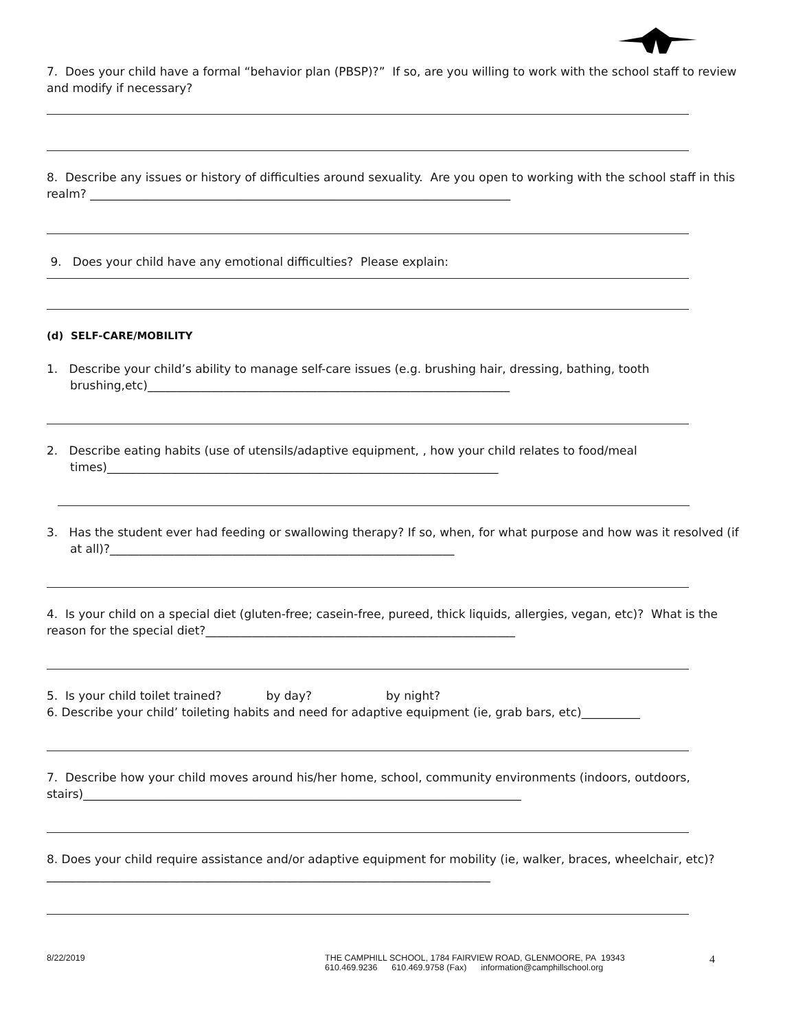7. Does your child have a formal “behavior plan (PBSP)?” If so, are you willing to work with the school staff to review and modify if necessary?
8. Describe any issues or history of difficulties around sexuality. Are you open to working with the school staff in this realm? ________________________________________________________________________
9. Does your child have any emotional difficulties? Please explain:
(d) SELF-CARE/MOBILITY
1. Describe your child’s ability to manage self-care issues (e.g. brushing hair, dressing, bathing, tooth brushing,etc)______________________________________________________________
2. Describe eating habits (use of utensils/adaptive equipment, , how your child relates to food/meal times)___________________________________________________________________
3. Has the student ever had feeding or swallowing therapy? If so, when, for what purpose and how was it resolved (if at all)?___________________________________________________________
4. Is your child on a special diet (gluten-free; casein-free, pureed, thick liquids, allergies, vegan, etc)? What is the reason for the special diet?_____________________________________________________
5. Is your child toilet trained? by day? by night?
6. Describe your child’ toileting habits and need for adaptive equipment (ie, grab bars, etc)__________
7. Describe how your child moves around his/her home, school, community environments (indoors, outdoors, stairs)___________________________________________________________________________
8. Does your child require assistance and/or adaptive equipment for mobility (ie, walker, braces, wheelchair, etc)?____________________________________________________________________________
8/22/2019 THE CAMPHILL SCHOOL, 1784 FAIRVIEW ROAD, GLENMOORE, PA 19343
610.469.9236 610.469.9758 (Fax) information@camphillschool.org
4